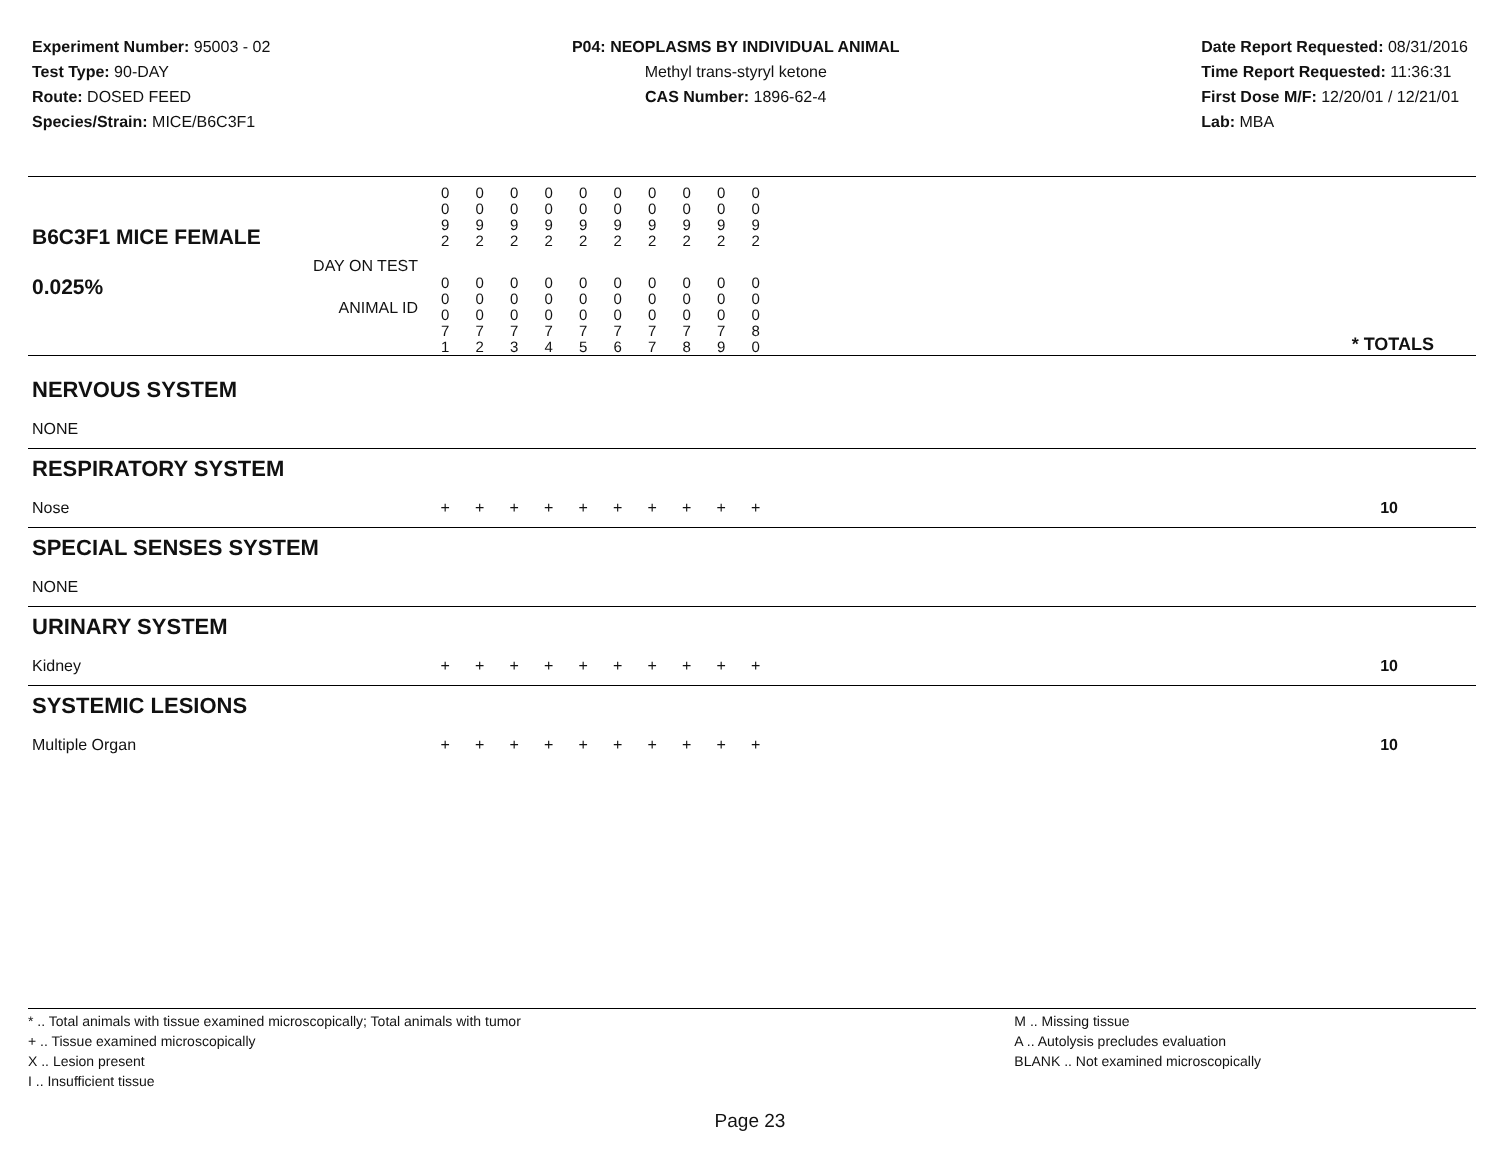Experiment Number: 95003 - 02
Test Type: 90-DAY
Route: DOSED FEED
Species/Strain: MICE/B6C3F1
P04: NEOPLASMS BY INDIVIDUAL ANIMAL
Methyl trans-styryl ketone
CAS Number: 1896-62-4
Date Report Requested: 08/31/2016
Time Report Requested: 11:36:31
First Dose M/F: 12/20/01 / 12/21/01
Lab: MBA
| | B6C3F1 MICE FEMALE | | | 0 0 9 2 | 0 0 9 2 | 0 0 9 2 | 0 0 9 2 | 0 0 9 2 | 0 0 9 2 | 0 0 9 2 | 0 0 9 2 | 0 0 9 2 | 0 0 9 2 | |
| | DAY ON TEST | | | | | | | | | | | | | |
| | 0.025% ANIMAL ID | | | 0 0 0 7 1 | 0 0 0 7 2 | 0 0 0 7 3 | 0 0 0 7 4 | 0 0 0 7 5 | 0 0 0 7 6 | 0 0 0 7 7 | 0 0 0 7 8 | 0 0 0 7 9 | 0 0 0 8 0 | * TOTALS |
| NERVOUS SYSTEM | | | | | | | | | | | | | | |
| | NONE | | | | | | | | | | | | | |
| RESPIRATORY SYSTEM | | | | | | | | | | | | | | |
| | Nose | | | + | + | + | + | + | + | + | + | + | + | 10 |
| SPECIAL SENSES SYSTEM | | | | | | | | | | | | | | |
| | NONE | | | | | | | | | | | | | |
| URINARY SYSTEM | | | | | | | | | | | | | | |
| | Kidney | | | + | + | + | + | + | + | + | + | + | + | 10 |
| SYSTEMIC LESIONS | | | | | | | | | | | | | | |
| | Multiple Organ | | | + | + | + | + | + | + | + | + | + | + | 10 |
* .. Total animals with tissue examined microscopically; Total animals with tumor
+ .. Tissue examined microscopically
X .. Lesion present
I .. Insufficient tissue
M .. Missing tissue
A .. Autolysis precludes evaluation
BLANK .. Not examined microscopically
Page 23